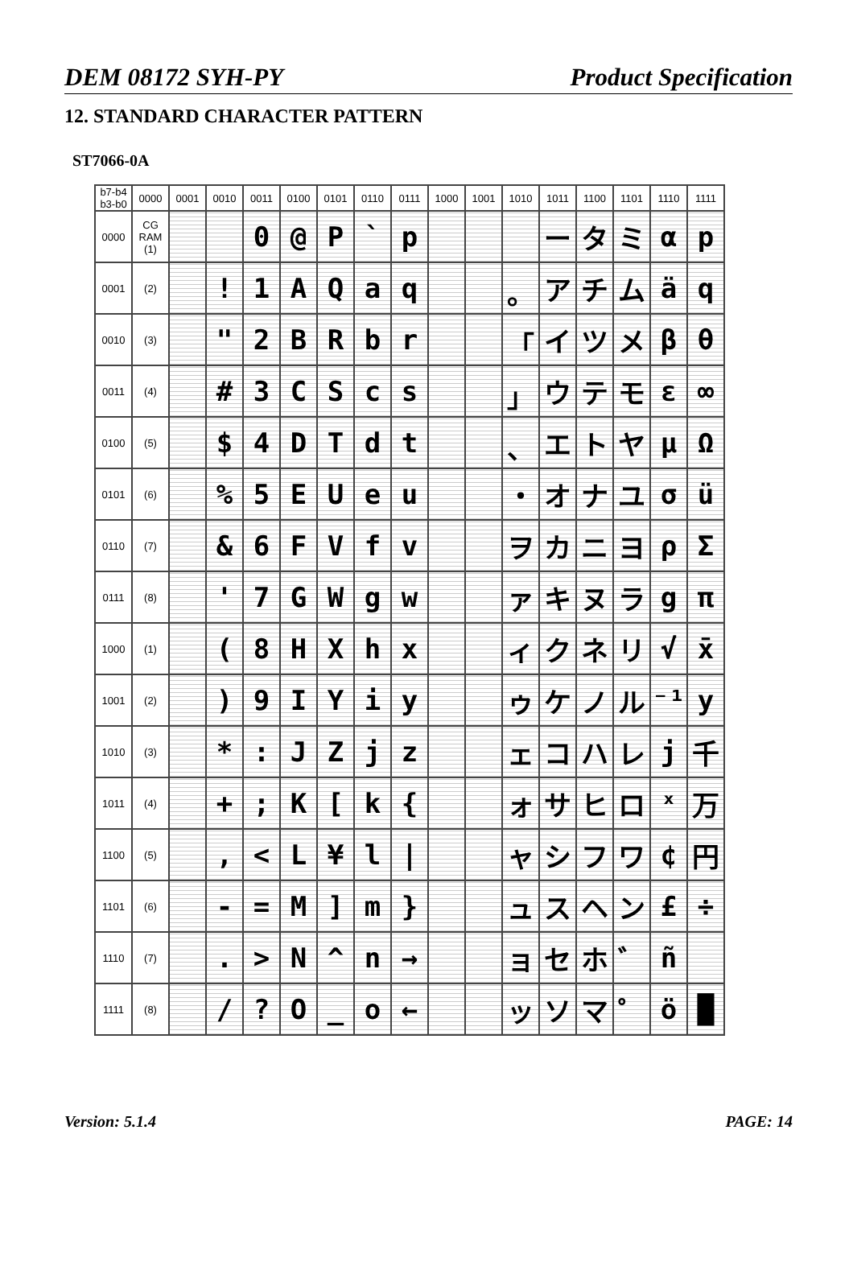DEM 08172 SYH-PY Product Specification
12. STANDARD CHARACTER PATTERN
ST7066-0A
| b7-b4 b3-b0 | 0000 | 0001 | 0010 | 0011 | 0100 | 0101 | 0110 | 0111 | 1000 | 1001 | 1010 | 1011 | 1100 | 1101 | 1110 | 1111 |
| --- | --- | --- | --- | --- | --- | --- | --- | --- | --- | --- | --- | --- | --- | --- | --- | --- |
| 0000 | CG RAM (1) | | | 0 | @ | P | ` | p | | | | ー | タ | ミ | α | p |
| 0001 | (2) | | ! | 1 | A | Q | a | q | | | 。 | ア | チ | ム | ä | q |
| 0010 | (3) | | " | 2 | B | R | b | r | | | 「 | イ | ツ | メ | β | θ |
| 0011 | (4) | | # | 3 | C | S | c | s | | | 」 | ウ | テ | モ | ε | ∞ |
| 0100 | (5) | | $ | 4 | D | T | d | t | | | 、 | エ | ト | ヤ | μ | Ω |
| 0101 | (6) | | % | 5 | E | U | e | u | | | ・ | オ | ナ | ユ | σ | ü |
| 0110 | (7) | | & | 6 | F | V | f | v | | | ヲ | カ | ニ | ヨ | ρ | Σ |
| 0111 | (8) | | ' | 7 | G | W | g | w | | | ァ | キ | ヌ | ラ | g | π |
| 1000 | (1) | | ( | 8 | H | X | h | x | | | ィ | ク | ネ | リ | √ | x̄ |
| 1001 | (2) | | ) | 9 | I | Y | i | y | | | ゥ | ケ | ノ | ル | ⁻¹ | y |
| 1010 | (3) | | * | : | J | Z | j | z | | | ェ | コ | ハ | レ | j | 千 |
| 1011 | (4) | | + | ; | K | [ | k | { | | | ォ | サ | ヒ | ロ | ˣ | 万 |
| 1100 | (5) | | , | < | L | ¥ | l | / | | | ャ | シ | フ | ワ | ¢ | 円 |
| 1101 | (6) | | - | = | M | ] | m | } | | | ュ | ス | ヘ | ン | £ | ÷ |
| 1110 | (7) | | . | > | N | ^ | n | → | | | ョ | セ | ホ | ゛ | ñ | |
| 1111 | (8) | | / | ? | O | _ | o | ← | | | ッ | ソ | マ | ゜ | ö | █ |
Version: 5.1.4 PAGE: 14